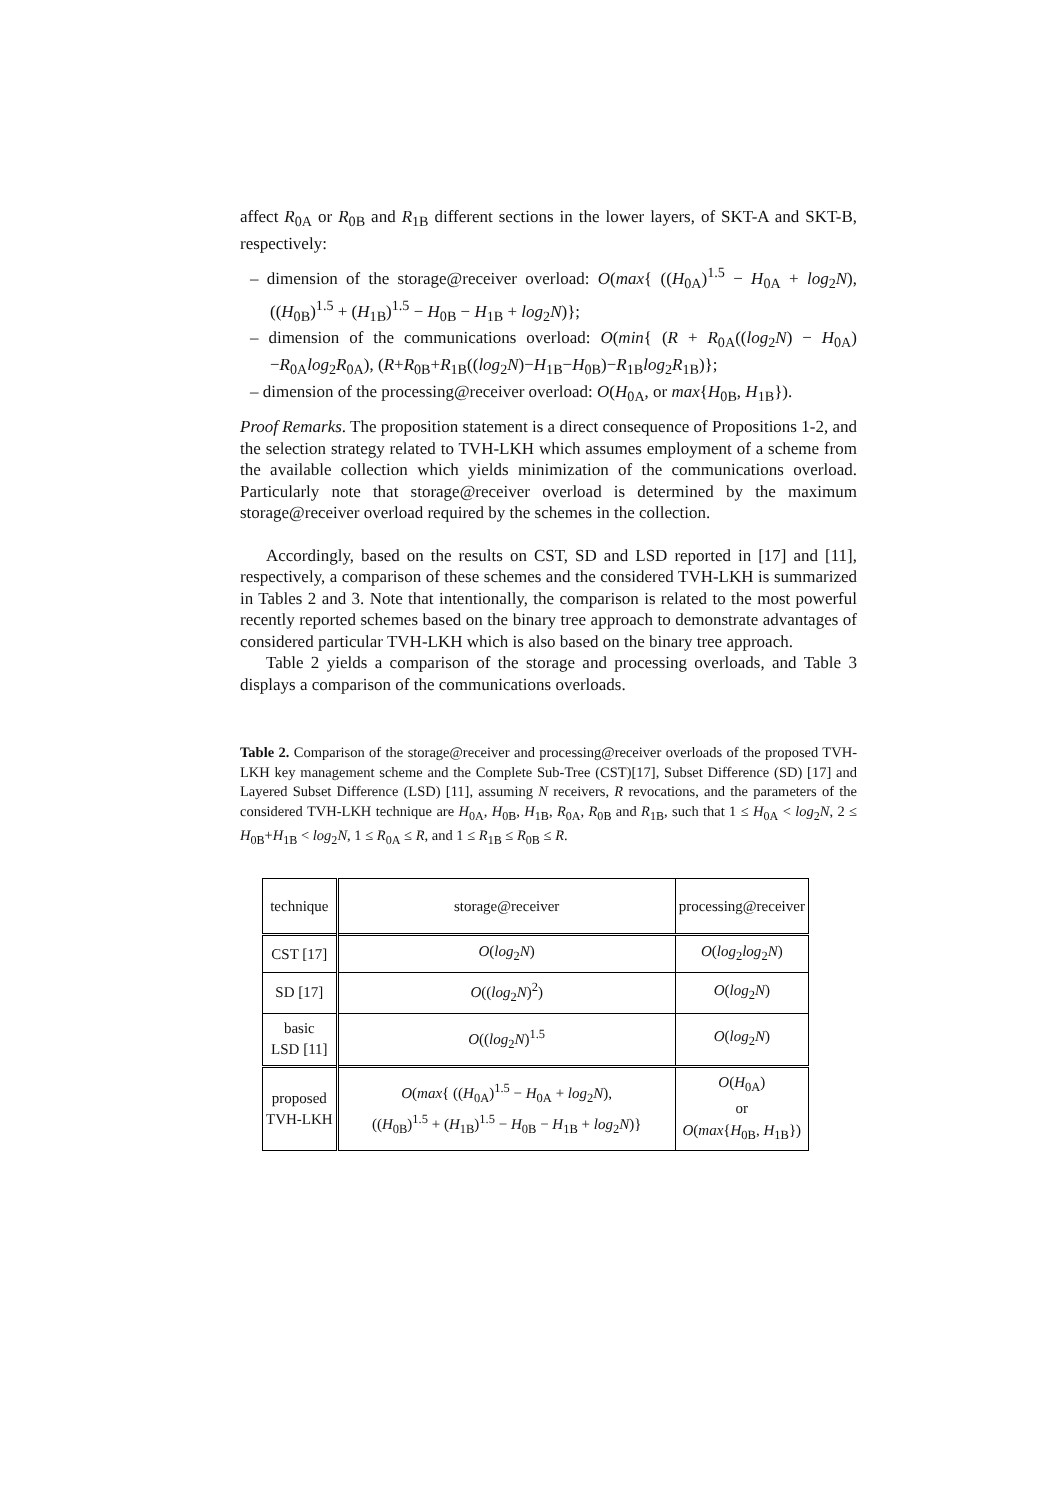affect R<sub>0A</sub> or R<sub>0B</sub> and R<sub>1B</sub> different sections in the lower layers, of SKT-A and SKT-B, respectively:
– dimension of the storage@receiver overload: O(max{ ((H<sub>0A</sub>)<sup>1.5</sup> − H<sub>0A</sub> + log<sub>2</sub>N), ((H<sub>0B</sub>)<sup>1.5</sup> + (H<sub>1B</sub>)<sup>1.5</sup> − H<sub>0B</sub> − H<sub>1B</sub> + log<sub>2</sub>N)};
– dimension of the communications overload: O(min{ (R + R<sub>0A</sub>((log<sub>2</sub>N) − H<sub>0A</sub>)−R<sub>0A</sub>log<sub>2</sub>R<sub>0A</sub>), (R+R<sub>0B</sub>+R<sub>1B</sub>((log<sub>2</sub>N)−H<sub>1B</sub>−H<sub>0B</sub>)−R<sub>1B</sub>log<sub>2</sub>R<sub>1B</sub>)};
– dimension of the processing@receiver overload: O(H<sub>0A</sub>, or max{H<sub>0B</sub>, H<sub>1B</sub>}).
Proof Remarks. The proposition statement is a direct consequence of Propositions 1-2, and the selection strategy related to TVH-LKH which assumes employment of a scheme from the available collection which yields minimization of the communications overload. Particularly note that storage@receiver overload is determined by the maximum storage@receiver overload required by the schemes in the collection.
Accordingly, based on the results on CST, SD and LSD reported in [17] and [11], respectively, a comparison of these schemes and the considered TVH-LKH is summarized in Tables 2 and 3. Note that intentionally, the comparison is related to the most powerful recently reported schemes based on the binary tree approach to demonstrate advantages of considered particular TVH-LKH which is also based on the binary tree approach.
Table 2 yields a comparison of the storage and processing overloads, and Table 3 displays a comparison of the communications overloads.
Table 2. Comparison of the storage@receiver and processing@receiver overloads of the proposed TVH-LKH key management scheme and the Complete Sub-Tree (CST)[17], Subset Difference (SD) [17] and Layered Subset Difference (LSD) [11], assuming N receivers, R revocations, and the parameters of the considered TVH-LKH technique are H<sub>0A</sub>, H<sub>0B</sub>, H<sub>1B</sub>, R<sub>0A</sub>, R<sub>0B</sub> and R<sub>1B</sub>, such that 1 ≤ H<sub>0A</sub> < log<sub>2</sub>N, 2 ≤ H<sub>0B</sub>+H<sub>1B</sub> < log<sub>2</sub>N, 1 ≤ R<sub>0A</sub> ≤ R, and 1 ≤ R<sub>1B</sub> ≤ R<sub>0B</sub> ≤ R.
| technique | storage@receiver | processing@receiver |
| CST [17] | O ( log<sub>2</sub> N ) | O ( log<sub>2</sub> log<sub>2</sub> N ) |
| SD [17] | O (( log<sub>2</sub> N )<sup>2</sup>) | O ( log<sub>2</sub> N ) |
| basic LSD [11] | O (( log<sub>2</sub> N )<sup>1.5</sup> | O ( log<sub>2</sub> N ) |
| proposed TVH-LKH | O ( max { (( H<sub>0A</sub>)<sup>1.5</sup> − H<sub>0A</sub> + log<sub>2</sub> N ), (( H<sub>0B</sub>)<sup>1.5</sup> + ( H<sub>1B</sub>)<sup>1.5</sup> − H<sub>0B</sub> − H<sub>1B</sub> + log<sub>2</sub> N )} | O ( H<sub>0A</sub>) or O ( max { H<sub>0B</sub>, H<sub>1B</sub>}) |